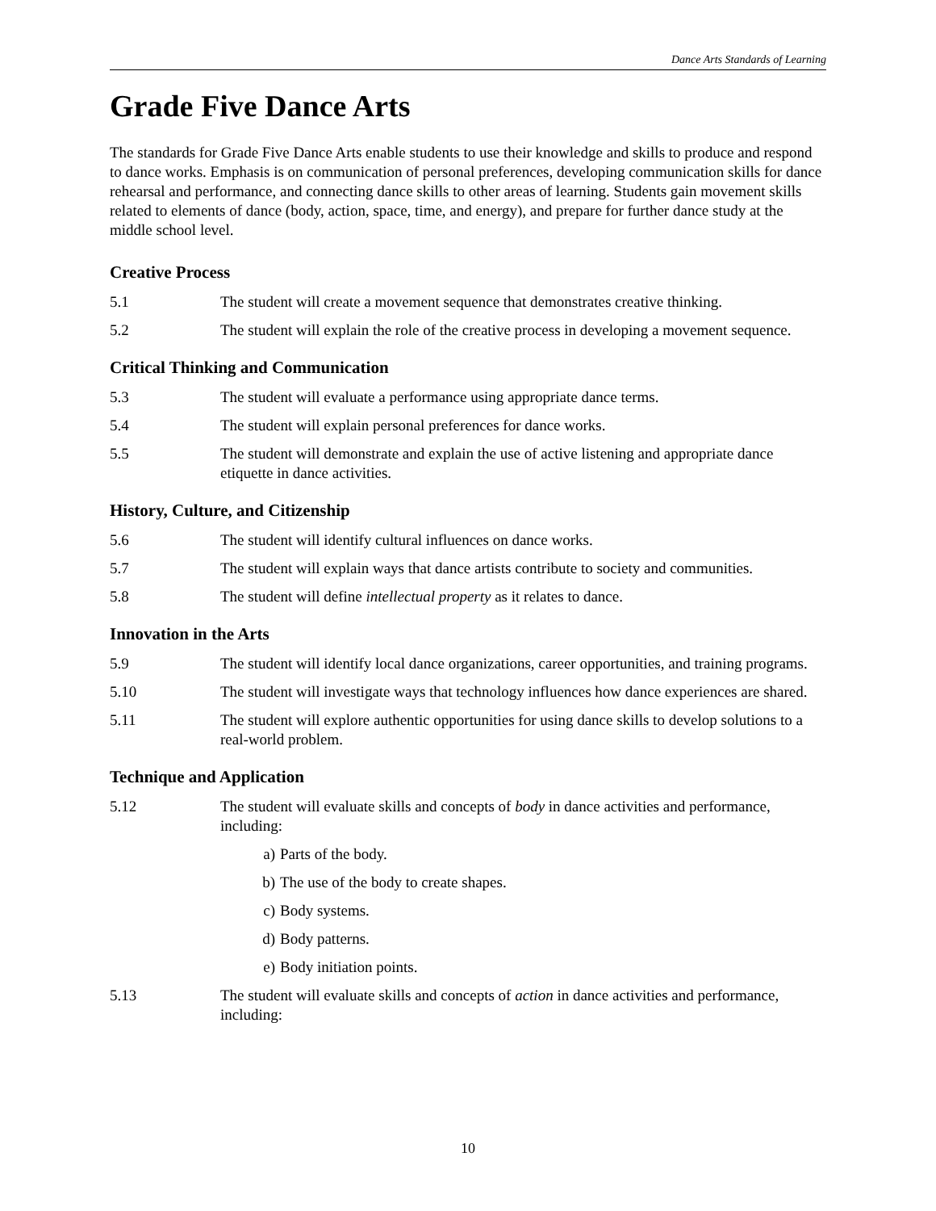Dance Arts Standards of Learning
Grade Five Dance Arts
The standards for Grade Five Dance Arts enable students to use their knowledge and skills to produce and respond to dance works. Emphasis is on communication of personal preferences, developing communication skills for dance rehearsal and performance, and connecting dance skills to other areas of learning. Students gain movement skills related to elements of dance (body, action, space, time, and energy), and prepare for further dance study at the middle school level.
Creative Process
5.1 The student will create a movement sequence that demonstrates creative thinking.
5.2 The student will explain the role of the creative process in developing a movement sequence.
Critical Thinking and Communication
5.3 The student will evaluate a performance using appropriate dance terms.
5.4 The student will explain personal preferences for dance works.
5.5 The student will demonstrate and explain the use of active listening and appropriate dance etiquette in dance activities.
History, Culture, and Citizenship
5.6 The student will identify cultural influences on dance works.
5.7 The student will explain ways that dance artists contribute to society and communities.
5.8 The student will define intellectual property as it relates to dance.
Innovation in the Arts
5.9 The student will identify local dance organizations, career opportunities, and training programs.
5.10 The student will investigate ways that technology influences how dance experiences are shared.
5.11 The student will explore authentic opportunities for using dance skills to develop solutions to a real-world problem.
Technique and Application
5.12 The student will evaluate skills and concepts of body in dance activities and performance, including:
a) Parts of the body.
b) The use of the body to create shapes.
c) Body systems.
d) Body patterns.
e) Body initiation points.
5.13 The student will evaluate skills and concepts of action in dance activities and performance, including:
10